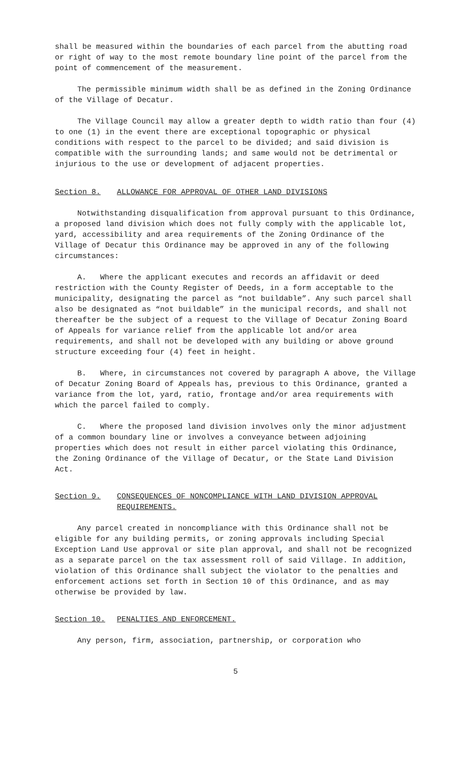shall be measured within the boundaries of each parcel from the abutting road or right of way to the most remote boundary line point of the parcel from the point of commencement of the measurement.
The permissible minimum width shall be as defined in the Zoning Ordinance of the Village of Decatur.
The Village Council may allow a greater depth to width ratio than four (4) to one (1) in the event there are exceptional topographic or physical conditions with respect to the parcel to be divided; and said division is compatible with the surrounding lands; and same would not be detrimental or injurious to the use or development of adjacent properties.
Section 8. ALLOWANCE FOR APPROVAL OF OTHER LAND DIVISIONS
Notwithstanding disqualification from approval pursuant to this Ordinance, a proposed land division which does not fully comply with the applicable lot, yard, accessibility and area requirements of the Zoning Ordinance of the Village of Decatur this Ordinance may be approved in any of the following circumstances:
A. Where the applicant executes and records an affidavit or deed restriction with the County Register of Deeds, in a form acceptable to the municipality, designating the parcel as “not buildable”. Any such parcel shall also be designated as “not buildable” in the municipal records, and shall not thereafter be the subject of a request to the Village of Decatur Zoning Board of Appeals for variance relief from the applicable lot and/or area requirements, and shall not be developed with any building or above ground structure exceeding four (4) feet in height.
B. Where, in circumstances not covered by paragraph A above, the Village of Decatur Zoning Board of Appeals has, previous to this Ordinance, granted a variance from the lot, yard, ratio, frontage and/or area requirements with which the parcel failed to comply.
C. Where the proposed land division involves only the minor adjustment of a common boundary line or involves a conveyance between adjoining properties which does not result in either parcel violating this Ordinance, the Zoning Ordinance of the Village of Decatur, or the State Land Division Act.
Section 9. CONSEQUENCES OF NONCOMPLIANCE WITH LAND DIVISION APPROVAL REQUIREMENTS.
Any parcel created in noncompliance with this Ordinance shall not be eligible for any building permits, or zoning approvals including Special Exception Land Use approval or site plan approval, and shall not be recognized as a separate parcel on the tax assessment roll of said Village. In addition, violation of this Ordinance shall subject the violator to the penalties and enforcement actions set forth in Section 10 of this Ordinance, and as may otherwise be provided by law.
Section 10. PENALTIES AND ENFORCEMENT.
Any person, firm, association, partnership, or corporation who
5